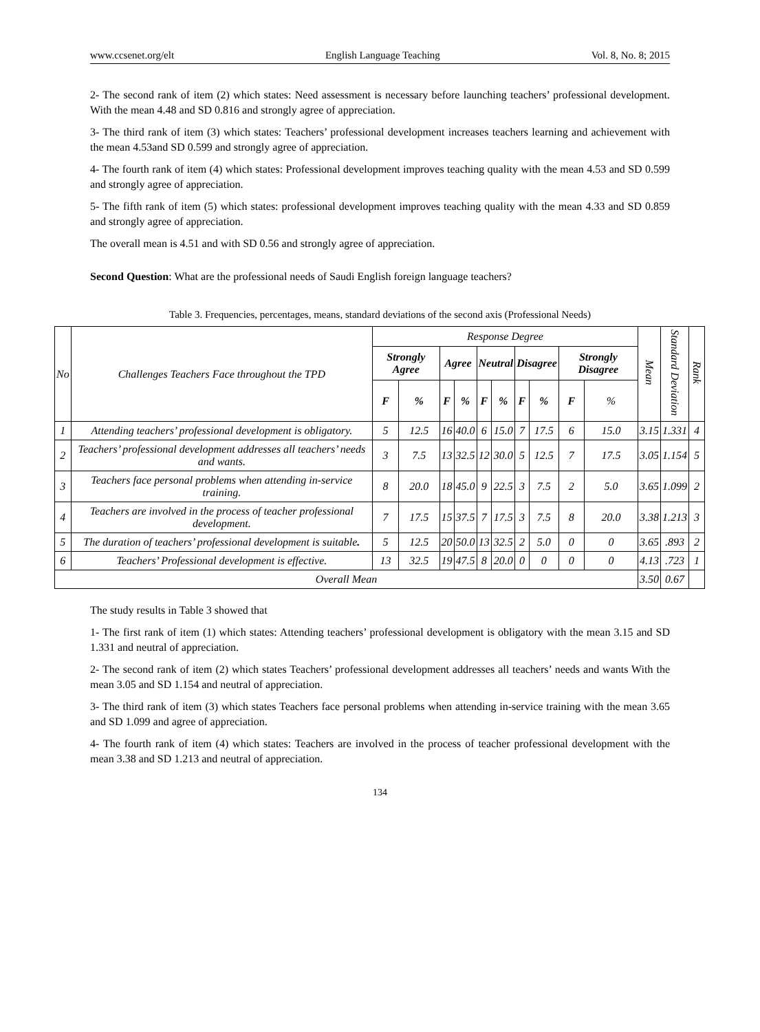www.ccsenet.org/elt English Language Teaching Vol. 8, No. 8; 2015
2- The second rank of item (2) which states: Need assessment is necessary before launching teachers’ professional development. With the mean 4.48 and SD 0.816 and strongly agree of appreciation.
3- The third rank of item (3) which states: Teachers’ professional development increases teachers learning and achievement with the mean 4.53and SD 0.599 and strongly agree of appreciation.
4- The fourth rank of item (4) which states: Professional development improves teaching quality with the mean 4.53 and SD 0.599 and strongly agree of appreciation.
5- The fifth rank of item (5) which states: professional development improves teaching quality with the mean 4.33 and SD 0.859 and strongly agree of appreciation.
The overall mean is 4.51 and with SD 0.56 and strongly agree of appreciation.
Second Question: What are the professional needs of Saudi English foreign language teachers?
Table 3. Frequencies, percentages, means, standard deviations of the second axis (Professional Needs)
| No | Challenges Teachers Face throughout the TPD | Response Degree | | | | | | | | | | Mean | Standard Deviation | Rank |
| --- | --- | --- | --- | --- | --- | --- | --- | --- | --- | --- | --- | --- | --- | --- |
| | | Strongly Agree | | Agree | | Neutral | | Disagree | | Strongly Disagree | | | | |
| | | F | % | F | % | F | % | F | % | F | % | | | |
| 1 | Attending teachers’ professional development is obligatory. | 5 | 12.5 | 16 | 40.0 | 6 | 15.0 | 7 | 17.5 | 6 | 15.0 | 3.15 | 1.331 | 4 |
| 2 | Teachers’ professional development addresses all teachers’ needs and wants. | 3 | 7.5 | 13 | 32.5 | 12 | 30.0 | 5 | 12.5 | 7 | 17.5 | 3.05 | 1.154 | 5 |
| 3 | Teachers face personal problems when attending in-service training. | 8 | 20.0 | 18 | 45.0 | 9 | 22.5 | 3 | 7.5 | 2 | 5.0 | 3.65 | 1.099 | 2 |
| 4 | Teachers are involved in the process of teacher professional development. | 7 | 17.5 | 15 | 37.5 | 7 | 17.5 | 3 | 7.5 | 8 | 20.0 | 3.38 | 1.213 | 3 |
| 5 | The duration of teachers’ professional development is suitable . | 5 | 12.5 | 20 | 50.0 | 13 | 32.5 | 2 | 5.0 | 0 | 0 | 3.65 | .893 | 2 |
| 6 | Teachers’ Professional development is effective. | 13 | 32.5 | 19 | 47.5 | 8 | 20.0 | 0 | 0 | 0 | 0 | 4.13 | .723 | 1 |
| Overall Mean | | | | | | | | | | | | 3.50 | 0.67 | |
The study results in Table 3 showed that
1- The first rank of item (1) which states: Attending teachers’ professional development is obligatory with the mean 3.15 and SD 1.331 and neutral of appreciation.
2- The second rank of item (2) which states Teachers’ professional development addresses all teachers’ needs and wants With the mean 3.05 and SD 1.154 and neutral of appreciation.
3- The third rank of item (3) which states Teachers face personal problems when attending in-service training with the mean 3.65 and SD 1.099 and agree of appreciation.
4- The fourth rank of item (4) which states: Teachers are involved in the process of teacher professional development with the mean 3.38 and SD 1.213 and neutral of appreciation.
134